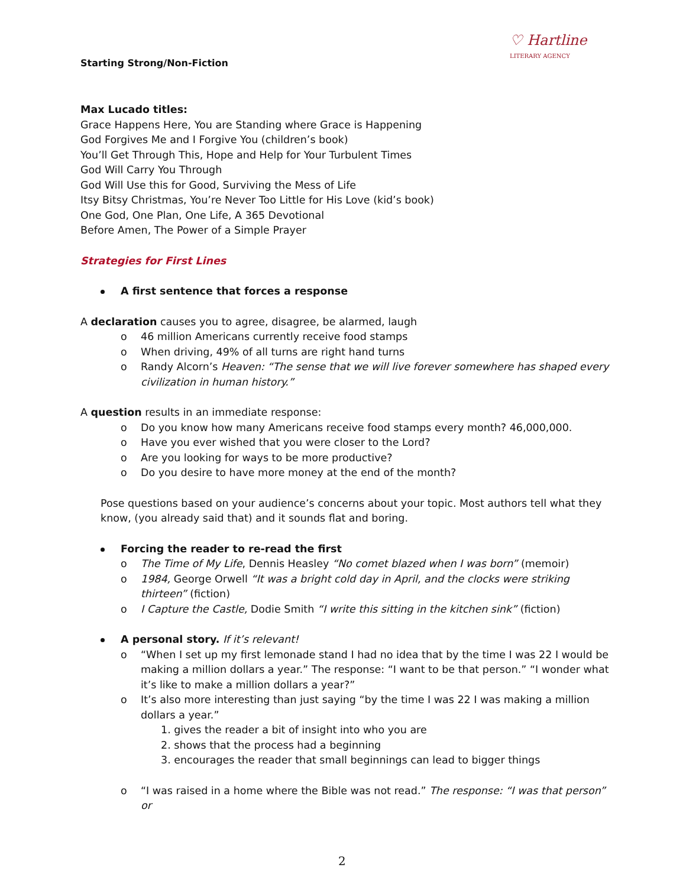♡ Hartline
LITERARY AGENCY
Starting Strong/Non-Fiction
Max Lucado titles:
Grace Happens Here, You are Standing where Grace is Happening
God Forgives Me and I Forgive You (children’s book)
You’ll Get Through This, Hope and Help for Your Turbulent Times
God Will Carry You Through
God Will Use this for Good, Surviving the Mess of Life
Itsy Bitsy Christmas, You’re Never Too Little for His Love (kid’s book)
One God, One Plan, One Life, A 365 Devotional
Before Amen, The Power of a Simple Prayer
Strategies for First Lines
A first sentence that forces a response
A declaration causes you to agree, disagree, be alarmed, laugh
o 46 million Americans currently receive food stamps
o When driving, 49% of all turns are right hand turns
o Randy Alcorn’s Heaven: “The sense that we will live forever somewhere has shaped every civilization in human history.”
A question results in an immediate response:
o Do you know how many Americans receive food stamps every month? 46,000,000.
o Have you ever wished that you were closer to the Lord?
o Are you looking for ways to be more productive?
o Do you desire to have more money at the end of the month?
Pose questions based on your audience’s concerns about your topic. Most authors tell what they know, (you already said that) and it sounds flat and boring.
Forcing the reader to re-read the first
o The Time of My Life, Dennis Heasley “No comet blazed when I was born” (memoir)
o 1984, George Orwell “It was a bright cold day in April, and the clocks were striking thirteen” (fiction)
o I Capture the Castle, Dodie Smith “I write this sitting in the kitchen sink” (fiction)
A personal story. If it’s relevant!
o “When I set up my first lemonade stand I had no idea that by the time I was 22 I would be making a million dollars a year.” The response: “I want to be that person.” “I wonder what it’s like to make a million dollars a year?”
o It’s also more interesting than just saying “by the time I was 22 I was making a million dollars a year.”
1. gives the reader a bit of insight into who you are
2. shows that the process had a beginning
3. encourages the reader that small beginnings can lead to bigger things
o “I was raised in a home where the Bible was not read.” The response: “I was that person” or
2